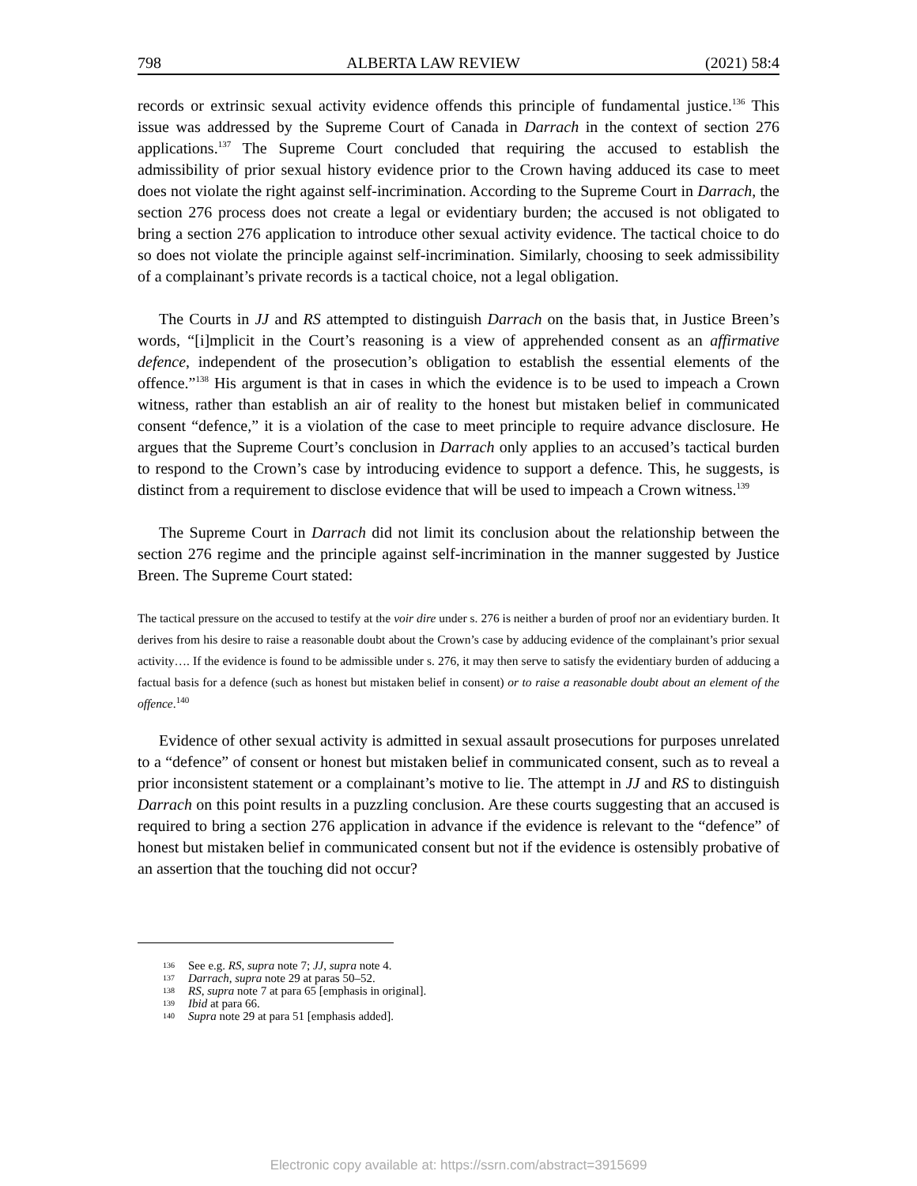798 ALBERTA LAW REVIEW (2021) 58:4
records or extrinsic sexual activity evidence offends this principle of fundamental justice.<sup>136</sup> This issue was addressed by the Supreme Court of Canada in Darrach in the context of section 276 applications.<sup>137</sup> The Supreme Court concluded that requiring the accused to establish the admissibility of prior sexual history evidence prior to the Crown having adduced its case to meet does not violate the right against self-incrimination. According to the Supreme Court in Darrach, the section 276 process does not create a legal or evidentiary burden; the accused is not obligated to bring a section 276 application to introduce other sexual activity evidence. The tactical choice to do so does not violate the principle against self-incrimination. Similarly, choosing to seek admissibility of a complainant’s private records is a tactical choice, not a legal obligation.
The Courts in JJ and RS attempted to distinguish Darrach on the basis that, in Justice Breen’s words, “[i]mplicit in the Court’s reasoning is a view of apprehended consent as an affirmative defence, independent of the prosecution’s obligation to establish the essential elements of the offence.”<sup>138</sup> His argument is that in cases in which the evidence is to be used to impeach a Crown witness, rather than establish an air of reality to the honest but mistaken belief in communicated consent “defence,” it is a violation of the case to meet principle to require advance disclosure. He argues that the Supreme Court’s conclusion in Darrach only applies to an accused’s tactical burden to respond to the Crown’s case by introducing evidence to support a defence. This, he suggests, is distinct from a requirement to disclose evidence that will be used to impeach a Crown witness.<sup>139</sup>
The Supreme Court in Darrach did not limit its conclusion about the relationship between the section 276 regime and the principle against self-incrimination in the manner suggested by Justice Breen. The Supreme Court stated:
The tactical pressure on the accused to testify at the voir dire under s. 276 is neither a burden of proof nor an evidentiary burden. It derives from his desire to raise a reasonable doubt about the Crown’s case by adducing evidence of the complainant’s prior sexual activity…. If the evidence is found to be admissible under s. 276, it may then serve to satisfy the evidentiary burden of adducing a factual basis for a defence (such as honest but mistaken belief in consent) or to raise a reasonable doubt about an element of the offence.<sup>140</sup>
Evidence of other sexual activity is admitted in sexual assault prosecutions for purposes unrelated to a “defence” of consent or honest but mistaken belief in communicated consent, such as to reveal a prior inconsistent statement or a complainant’s motive to lie. The attempt in JJ and RS to distinguish Darrach on this point results in a puzzling conclusion. Are these courts suggesting that an accused is required to bring a section 276 application in advance if the evidence is relevant to the “defence” of honest but mistaken belief in communicated consent but not if the evidence is ostensibly probative of an assertion that the touching did not occur?
136 See e.g. RS, supra note 7; JJ, supra note 4.
137 Darrach, supra note 29 at paras 50–52.
138 RS, supra note 7 at para 65 [emphasis in original].
139 Ibid at para 66.
140 Supra note 29 at para 51 [emphasis added].
Electronic copy available at: https://ssrn.com/abstract=3915699